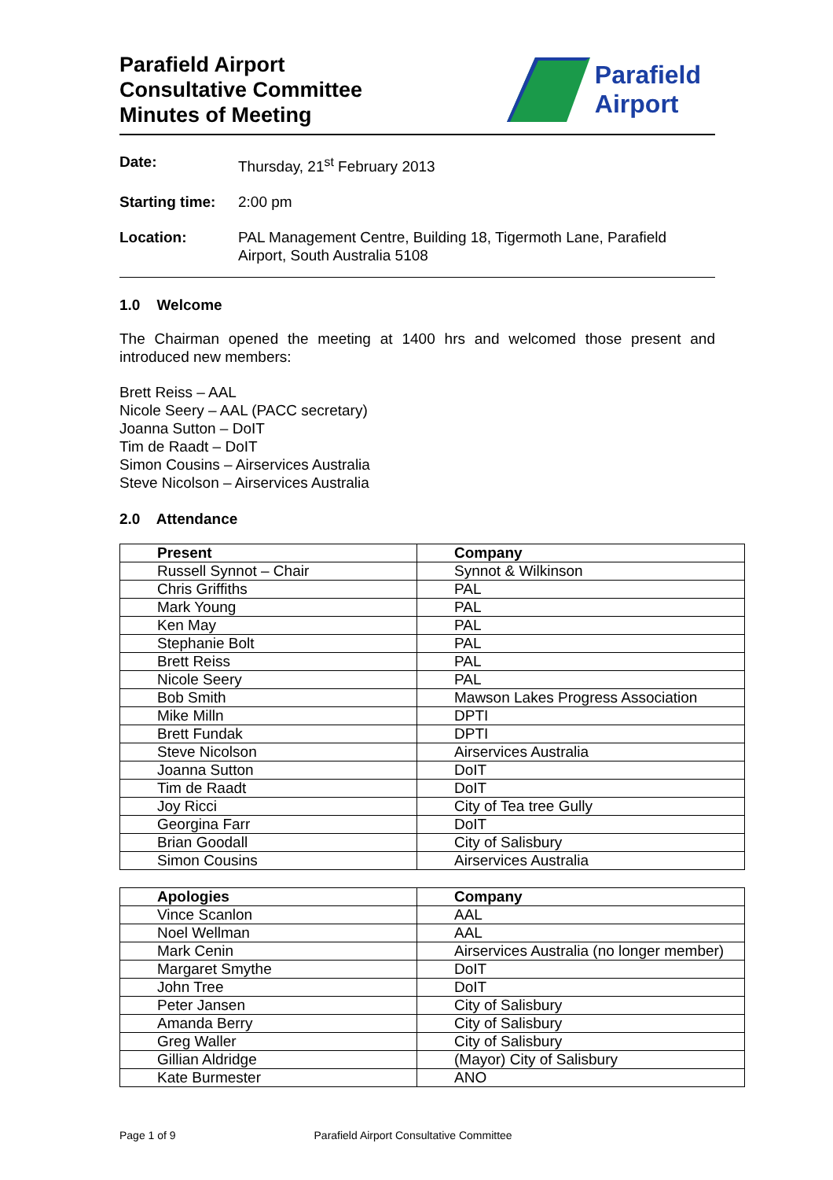Parafield Airport
Consultative Committee
Minutes of Meeting
Parafield
Airport
Date: Thursday, 21<sup>st</sup> February 2013
Starting time: 2:00 pm
Location: PAL Management Centre, Building 18, Tigermoth Lane, Parafield Airport, South Australia 5108
1.0 Welcome
The Chairman opened the meeting at 1400 hrs and welcomed those present and introduced new members:
Brett Reiss – AAL
Nicole Seery – AAL (PACC secretary)
Joanna Sutton – DoIT
Tim de Raadt – DoIT
Simon Cousins – Airservices Australia
Steve Nicolson – Airservices Australia
2.0 Attendance
| Present | Company |
| --- | --- |
| Russell Synnot – Chair | Synnot & Wilkinson |
| Chris Griffiths | PAL |
| Mark Young | PAL |
| Ken May | PAL |
| Stephanie Bolt | PAL |
| Brett Reiss | PAL |
| Nicole Seery | PAL |
| Bob Smith | Mawson Lakes Progress Association |
| Mike Milln | DPTI |
| Brett Fundak | DPTI |
| Steve Nicolson | Airservices Australia |
| Joanna Sutton | DoIT |
| Tim de Raadt | DoIT |
| Joy Ricci | City of Tea tree Gully |
| Georgina Farr | DoIT |
| Brian Goodall | City of Salisbury |
| Simon Cousins | Airservices Australia |
| Apologies | Company |
| --- | --- |
| Vince Scanlon | AAL |
| Noel Wellman | AAL |
| Mark Cenin | Airservices Australia (no longer member) |
| Margaret Smythe | DoIT |
| John Tree | DoIT |
| Peter Jansen | City of Salisbury |
| Amanda Berry | City of Salisbury |
| Greg Waller | City of Salisbury |
| Gillian Aldridge | (Mayor) City of Salisbury |
| Kate Burmester | ANO |
Page 1 of 9 Parafield Airport Consultative Committee